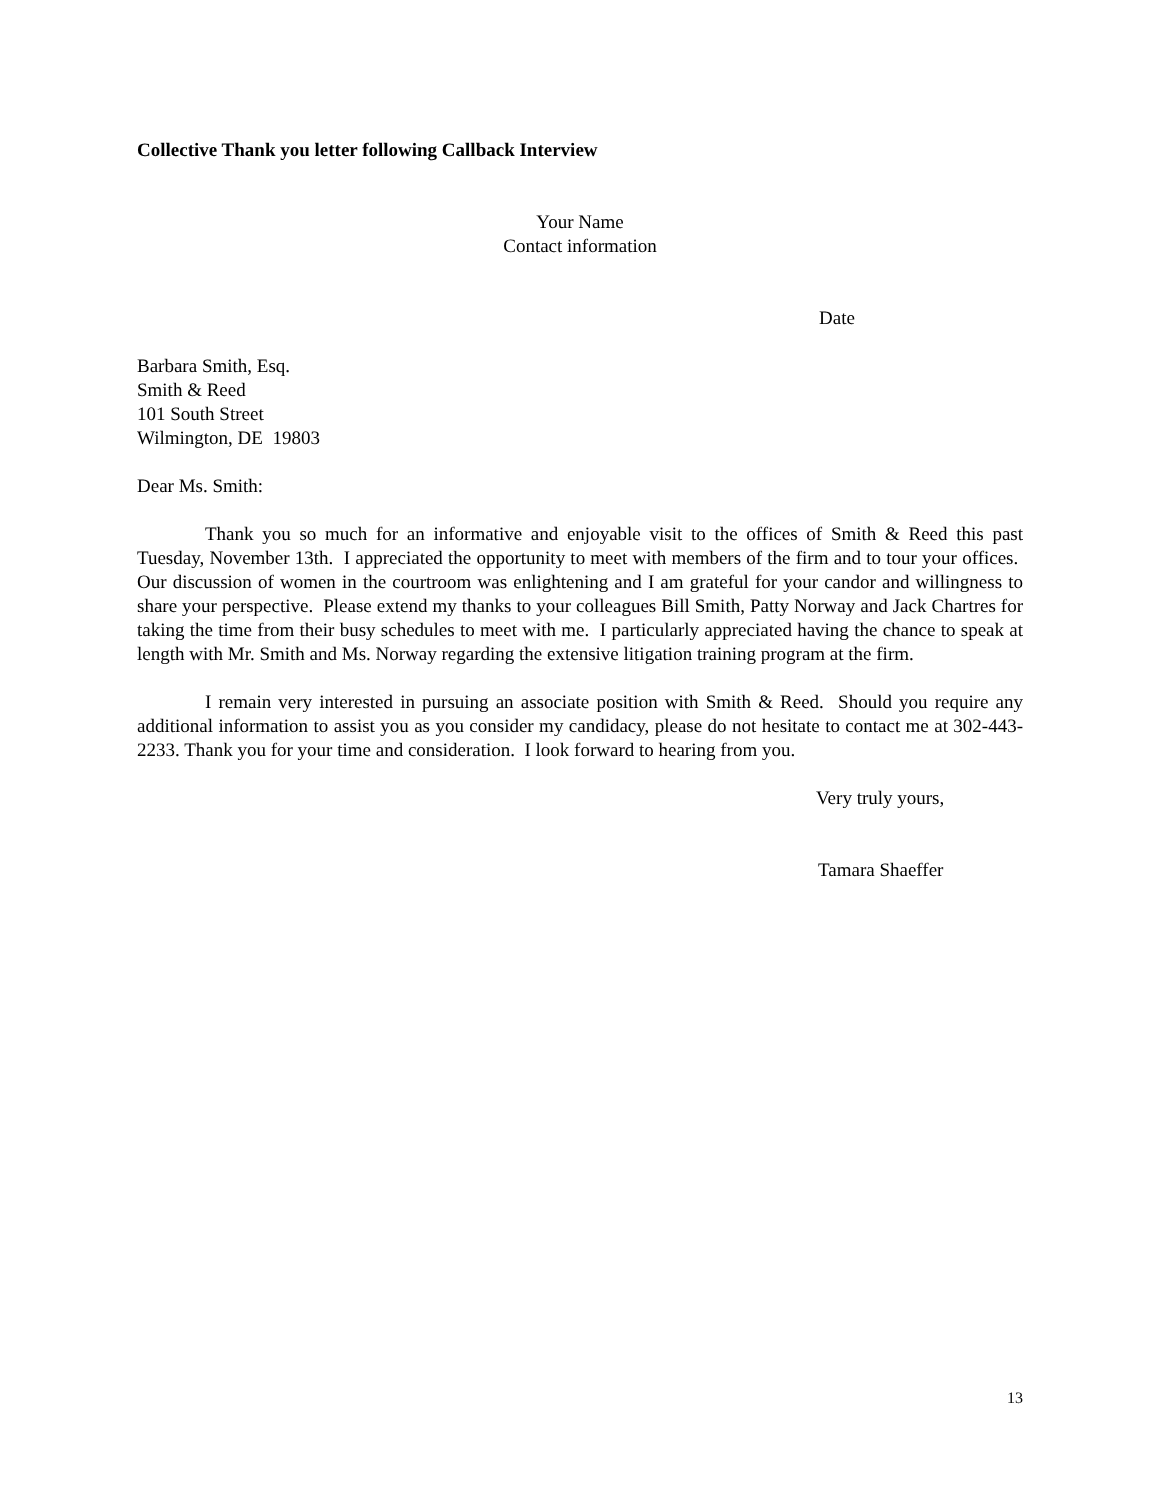Collective Thank you letter following Callback Interview
Your Name
Contact information
Date
Barbara Smith, Esq.
Smith & Reed
101 South Street
Wilmington, DE 19803
Dear Ms. Smith:
Thank you so much for an informative and enjoyable visit to the offices of Smith & Reed this past Tuesday, November 13th. I appreciated the opportunity to meet with members of the firm and to tour your offices. Our discussion of women in the courtroom was enlightening and I am grateful for your candor and willingness to share your perspective. Please extend my thanks to your colleagues Bill Smith, Patty Norway and Jack Chartres for taking the time from their busy schedules to meet with me. I particularly appreciated having the chance to speak at length with Mr. Smith and Ms. Norway regarding the extensive litigation training program at the firm.
I remain very interested in pursuing an associate position with Smith & Reed. Should you require any additional information to assist you as you consider my candidacy, please do not hesitate to contact me at 302-443-2233. Thank you for your time and consideration. I look forward to hearing from you.
Very truly yours,
Tamara Shaeffer
13